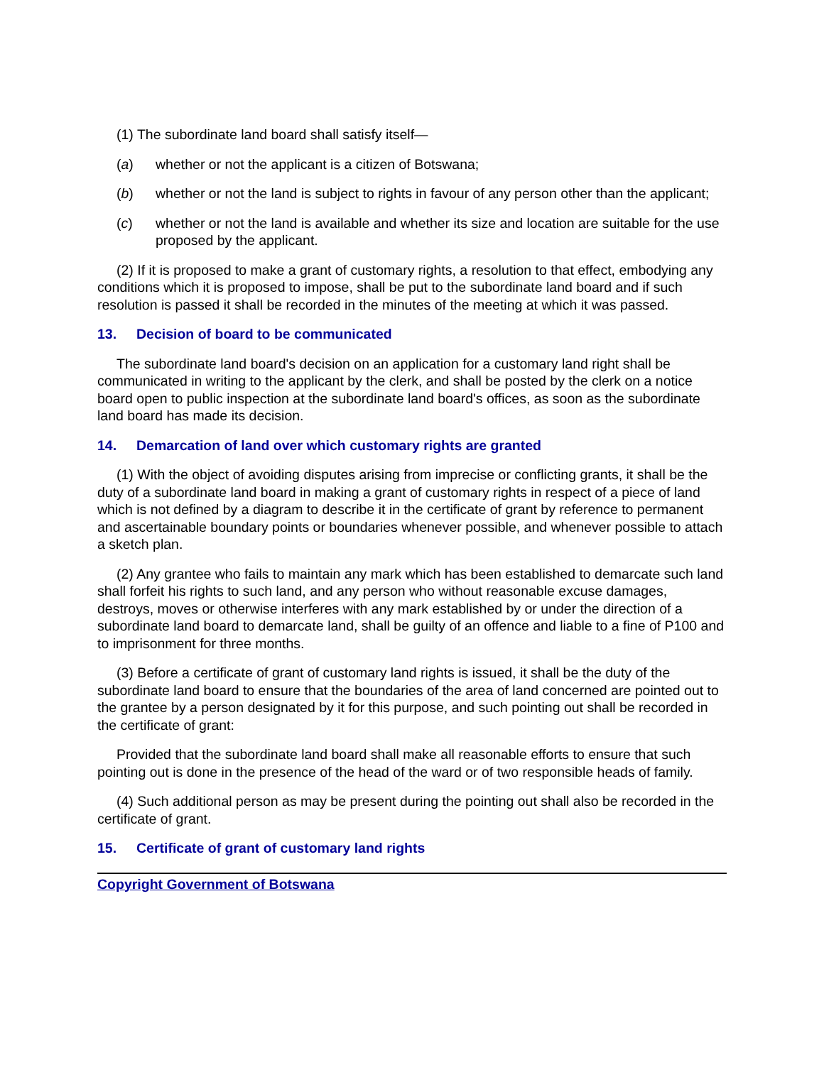(1) The subordinate land board shall satisfy itself—
(a) whether or not the applicant is a citizen of Botswana;
(b) whether or not the land is subject to rights in favour of any person other than the applicant;
(c) whether or not the land is available and whether its size and location are suitable for the use proposed by the applicant.
(2) If it is proposed to make a grant of customary rights, a resolution to that effect, embodying any conditions which it is proposed to impose, shall be put to the subordinate land board and if such resolution is passed it shall be recorded in the minutes of the meeting at which it was passed.
13. Decision of board to be communicated
The subordinate land board's decision on an application for a customary land right shall be communicated in writing to the applicant by the clerk, and shall be posted by the clerk on a notice board open to public inspection at the subordinate land board's offices, as soon as the subordinate land board has made its decision.
14. Demarcation of land over which customary rights are granted
(1) With the object of avoiding disputes arising from imprecise or conflicting grants, it shall be the duty of a subordinate land board in making a grant of customary rights in respect of a piece of land which is not defined by a diagram to describe it in the certificate of grant by reference to permanent and ascertainable boundary points or boundaries whenever possible, and whenever possible to attach a sketch plan.
(2) Any grantee who fails to maintain any mark which has been established to demarcate such land shall forfeit his rights to such land, and any person who without reasonable excuse damages, destroys, moves or otherwise interferes with any mark established by or under the direction of a subordinate land board to demarcate land, shall be guilty of an offence and liable to a fine of P100 and to imprisonment for three months.
(3) Before a certificate of grant of customary land rights is issued, it shall be the duty of the subordinate land board to ensure that the boundaries of the area of land concerned are pointed out to the grantee by a person designated by it for this purpose, and such pointing out shall be recorded in the certificate of grant:
Provided that the subordinate land board shall make all reasonable efforts to ensure that such pointing out is done in the presence of the head of the ward or of two responsible heads of family.
(4) Such additional person as may be present during the pointing out shall also be recorded in the certificate of grant.
15. Certificate of grant of customary land rights
Copyright Government of Botswana